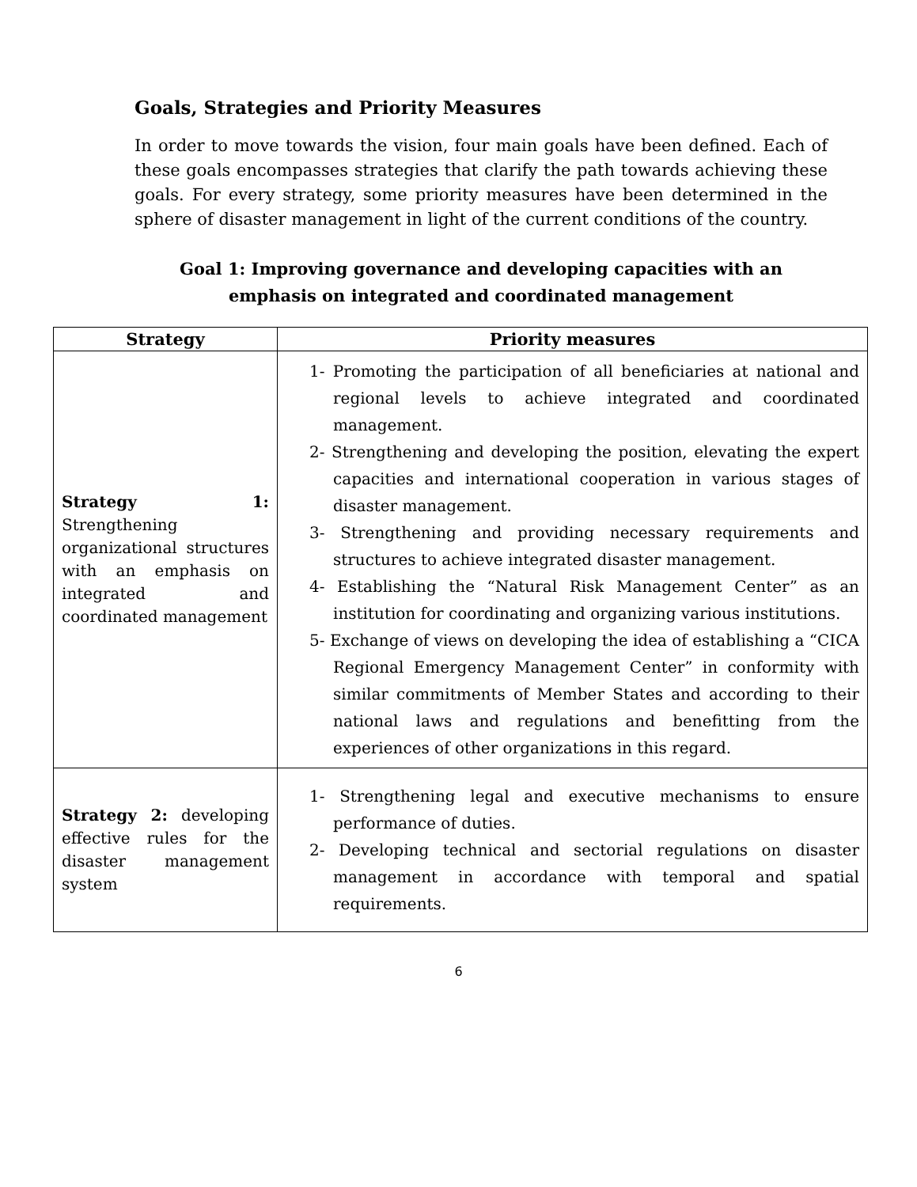Goals, Strategies and Priority Measures
In order to move towards the vision, four main goals have been defined. Each of these goals encompasses strategies that clarify the path towards achieving these goals. For every strategy, some priority measures have been determined in the sphere of disaster management in light of the current conditions of the country.
Goal 1: Improving governance and developing capacities with an emphasis on integrated and coordinated management
| Strategy | Priority measures |
| --- | --- |
| Strategy 1: Strengthening organizational structures with an emphasis on integrated and coordinated management | 1- Promoting the participation of all beneficiaries at national and regional levels to achieve integrated and coordinated management. 2- Strengthening and developing the position, elevating the expert capacities and international cooperation in various stages of disaster management. 3- Strengthening and providing necessary requirements and structures to achieve integrated disaster management. 4- Establishing the “Natural Risk Management Center” as an institution for coordinating and organizing various institutions. 5- Exchange of views on developing the idea of establishing a “CICA Regional Emergency Management Center” in conformity with similar commitments of Member States and according to their national laws and regulations and benefitting from the experiences of other organizations in this regard. |
| Strategy 2: developing effective rules for the disaster management system | 1- Strengthening legal and executive mechanisms to ensure performance of duties. 2- Developing technical and sectorial regulations on disaster management in accordance with temporal and spatial requirements. |
6